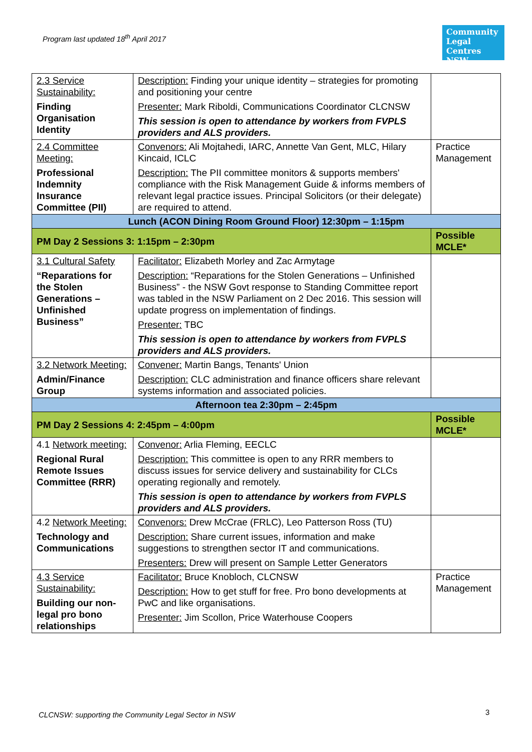Program last updated 18<sup>th</sup> April 2017
Community Legal Centres NSW
| 2.3 Service Sustainability: Finding Organisation Identity | Description: Finding your unique identity – strategies for promoting and positioning your centre Presenter: Mark Riboldi, Communications Coordinator CLCNSW This session is open to attendance by workers from FVPLS providers and ALS providers. | |
| 2.4 Committee Meeting: Professional Indemnity Insurance Committee (PII) | Convenors: Ali Mojtahedi, IARC, Annette Van Gent, MLC, Hilary Kincaid, ICLC Description: The PII committee monitors & supports members' compliance with the Risk Management Guide & informs members of relevant legal practice issues. Principal Solicitors (or their delegate) are required to attend. | Practice Management |
| Lunch (ACON Dining Room Ground Floor) 12:30pm – 1:15pm | | |
| PM Day 2 Sessions 3: 1:15pm – 2:30pm | | Possible MCLE* |
| 3.1 Cultural Safety “Reparations for the Stolen Generations – Unfinished Business” | Facilitator: Elizabeth Morley and Zac Armytage Description: “Reparations for the Stolen Generations – Unfinished Business” - the NSW Govt response to Standing Committee report was tabled in the NSW Parliament on 2 Dec 2016. This session will update progress on implementation of findings. Presenter: TBC This session is open to attendance by workers from FVPLS providers and ALS providers. | |
| 3.2 Network Meeting: Admin/Finance Group | Convener: Martin Bangs, Tenants' Union Description: CLC administration and finance officers share relevant systems information and associated policies. | |
| Afternoon tea 2:30pm – 2:45pm | | |
| PM Day 2 Sessions 4: 2:45pm – 4:00pm | | Possible MCLE* |
| 4.1 Network meeting: Regional Rural Remote Issues Committee (RRR) | Convenor: Arlia Fleming, EECLC Description: This committee is open to any RRR members to discuss issues for service delivery and sustainability for CLCs operating regionally and remotely. This session is open to attendance by workers from FVPLS providers and ALS providers. | |
| 4.2 Network Meeting: Technology and Communications | Convenors: Drew McCrae (FRLC), Leo Patterson Ross (TU) Description: Share current issues, information and make suggestions to strengthen sector IT and communications. Presenters: Drew will present on Sample Letter Generators | |
| 4.3 Service Sustainability: Building our non-legal pro bono relationships | Facilitator: Bruce Knobloch, CLCNSW Description: How to get stuff for free. Pro bono developments at PwC and like organisations. Presenter: Jim Scollon, Price Waterhouse Coopers | Practice Management |
CLCNSW: supporting the Community Legal Sector in NSW
3